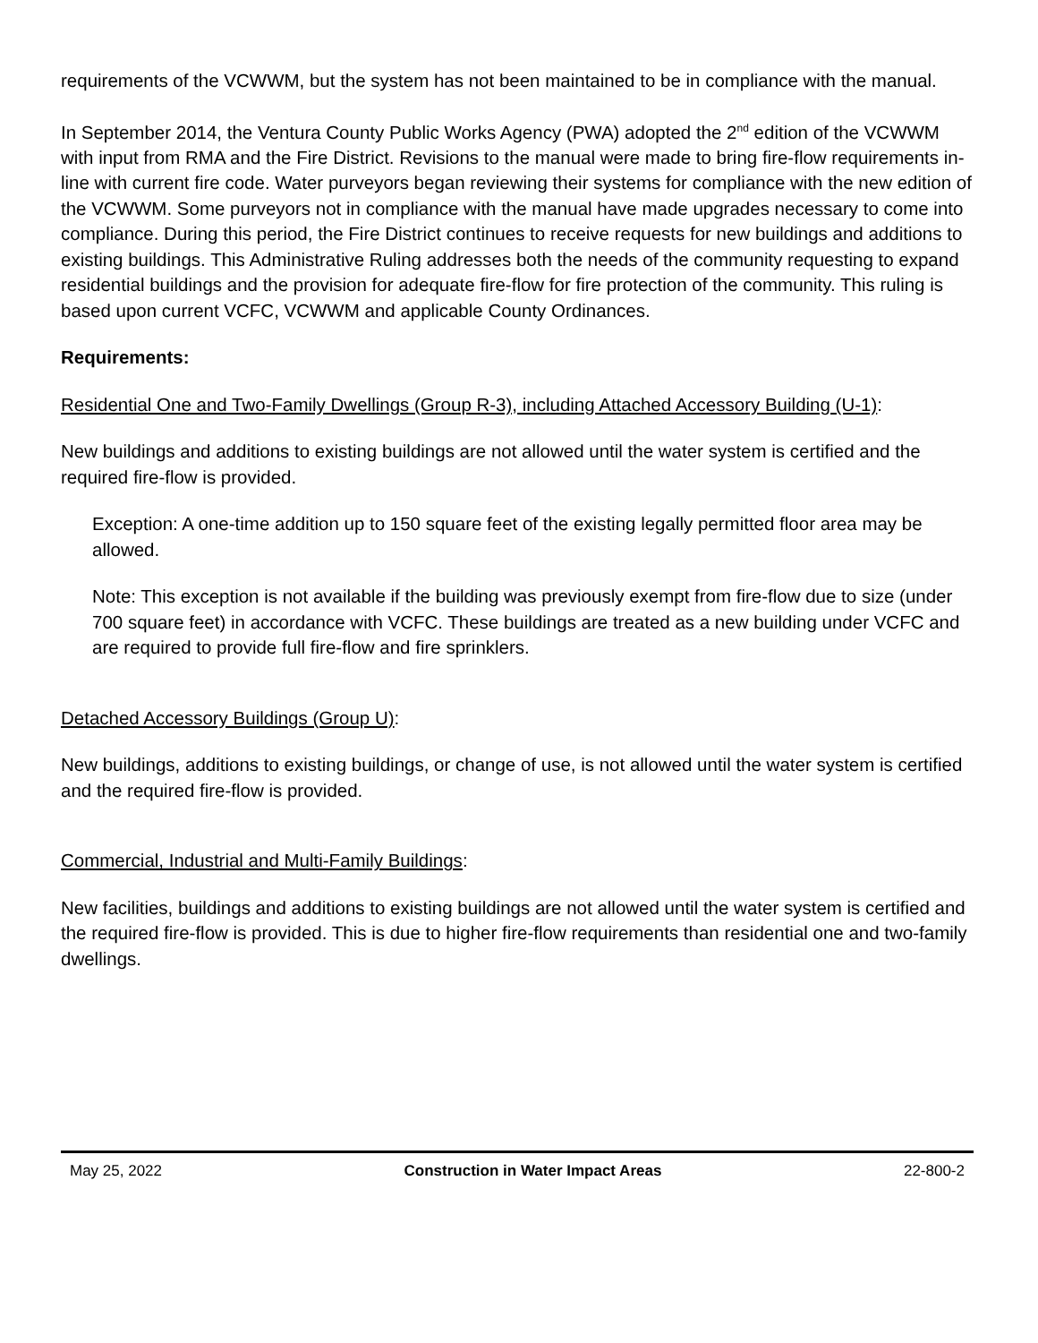requirements of the VCWWM, but the system has not been maintained to be in compliance with the manual.
In September 2014, the Ventura County Public Works Agency (PWA) adopted the 2<sup>nd</sup> edition of the VCWWM with input from RMA and the Fire District. Revisions to the manual were made to bring fire-flow requirements in-line with current fire code. Water purveyors began reviewing their systems for compliance with the new edition of the VCWWM. Some purveyors not in compliance with the manual have made upgrades necessary to come into compliance. During this period, the Fire District continues to receive requests for new buildings and additions to existing buildings. This Administrative Ruling addresses both the needs of the community requesting to expand residential buildings and the provision for adequate fire-flow for fire protection of the community. This ruling is based upon current VCFC, VCWWM and applicable County Ordinances.
Requirements:
Residential One and Two-Family Dwellings (Group R-3), including Attached Accessory Building (U-1):
New buildings and additions to existing buildings are not allowed until the water system is certified and the required fire-flow is provided.
Exception: A one-time addition up to 150 square feet of the existing legally permitted floor area may be allowed.
Note: This exception is not available if the building was previously exempt from fire-flow due to size (under 700 square feet) in accordance with VCFC. These buildings are treated as a new building under VCFC and are required to provide full fire-flow and fire sprinklers.
Detached Accessory Buildings (Group U):
New buildings, additions to existing buildings, or change of use, is not allowed until the water system is certified and the required fire-flow is provided.
Commercial, Industrial and Multi-Family Buildings:
New facilities, buildings and additions to existing buildings are not allowed until the water system is certified and the required fire-flow is provided. This is due to higher fire-flow requirements than residential one and two-family dwellings.
May 25, 2022 Construction in Water Impact Areas 22-800-2